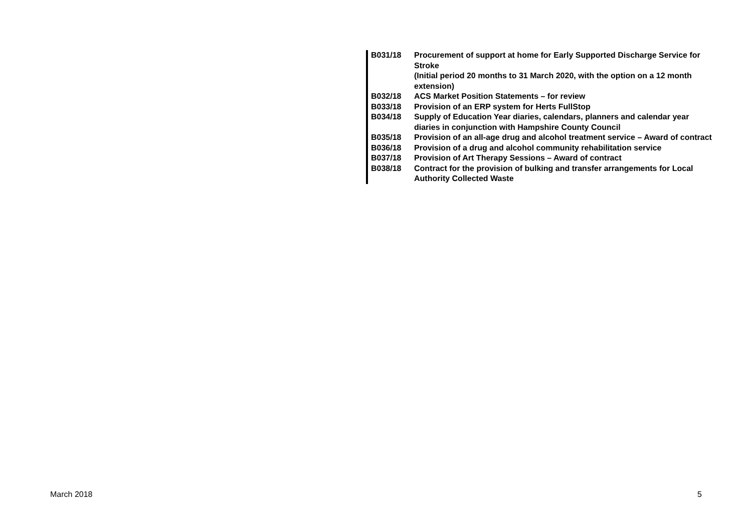| B031/18 | Procurement of support at home for Early Supported Discharge Service for Stroke (Initial period 20 months to 31 March 2020, with the option on a 12 month extension) |
| B032/18 | ACS Market Position Statements – for review |
| B033/18 | Provision of an ERP system for Herts FullStop |
| B034/18 | Supply of Education Year diaries, calendars, planners and calendar year diaries in conjunction with Hampshire County Council |
| B035/18 | Provision of an all-age drug and alcohol treatment service – Award of contract |
| B036/18 | Provision of a drug and alcohol community rehabilitation service |
| B037/18 | Provision of Art Therapy Sessions – Award of contract |
| B038/18 | Contract for the provision of bulking and transfer arrangements for Local Authority Collected Waste |
March 2018 5